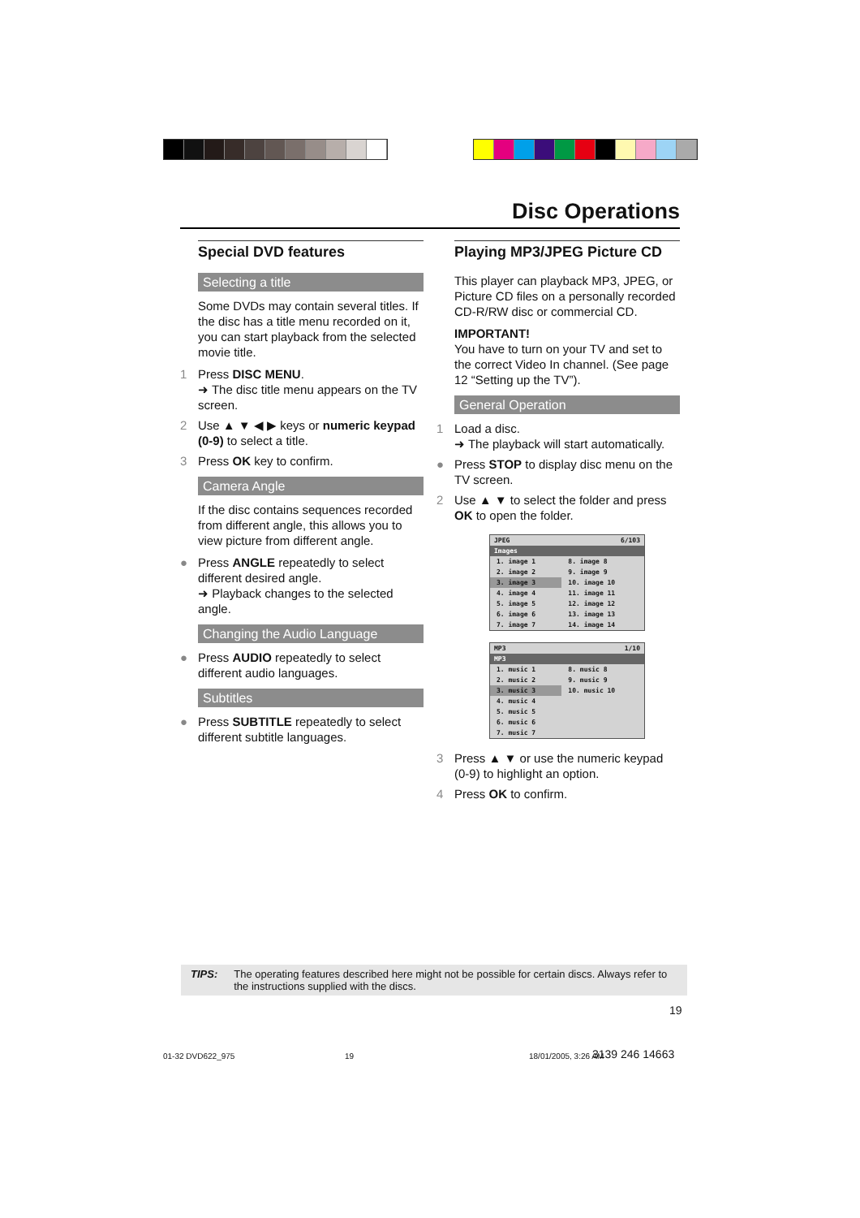Disc Operations
Special DVD features
Selecting a title
Some DVDs may contain several titles. If the disc has a title menu recorded on it, you can start playback from the selected movie title.
1 Press DISC MENU.
➜ The disc title menu appears on the TV screen.
2 Use ▲ ▼ ◀ ▶ keys or numeric keypad (0-9) to select a title.
3 Press OK key to confirm.
Camera Angle
If the disc contains sequences recorded from different angle, this allows you to view picture from different angle.
● Press ANGLE repeatedly to select different desired angle.
➜ Playback changes to the selected angle.
Changing the Audio Language
● Press AUDIO repeatedly to select different audio languages.
Subtitles
● Press SUBTITLE repeatedly to select different subtitle languages.
Playing MP3/JPEG Picture CD
This player can playback MP3, JPEG, or Picture CD files on a personally recorded CD-R/RW disc or commercial CD.
IMPORTANT!
You have to turn on your TV and set to the correct Video In channel. (See page 12 “Setting up the TV”).
General Operation
1 Load a disc.
➜ The playback will start automatically.
● Press STOP to display disc menu on the TV screen.
2 Use ▲ ▼ to select the folder and press OK to open the folder.
JPEG 6/103
Images
| 1. image 1 | 8. image 8 |
| 2. image 2 | 9. image 9 |
| 3. image 3 | 10. image 10 |
| 4. image 4 | 11. image 11 |
| 5. image 5 | 12. image 12 |
| 6. image 6 | 13. image 13 |
| 7. image 7 | 14. image 14 |
MP3 1/10
MP3
| 1. music 1 | 8. music 8 |
| 2. music 2 | 9. music 9 |
| 3. music 3 | 10. music 10 |
| 4. music 4 | |
| 5. music 5 | |
| 6. music 6 | |
| 7. music 7 | |
3 Press ▲ ▼ or use the numeric keypad (0-9) to highlight an option.
4 Press OK to confirm.
TIPS: The operating features described here might not be possible for certain discs. Always refer to the instructions supplied with the discs.
19
01-32 DVD622_975 19 18/01/2005, 3:26 AM 3139 246 14663